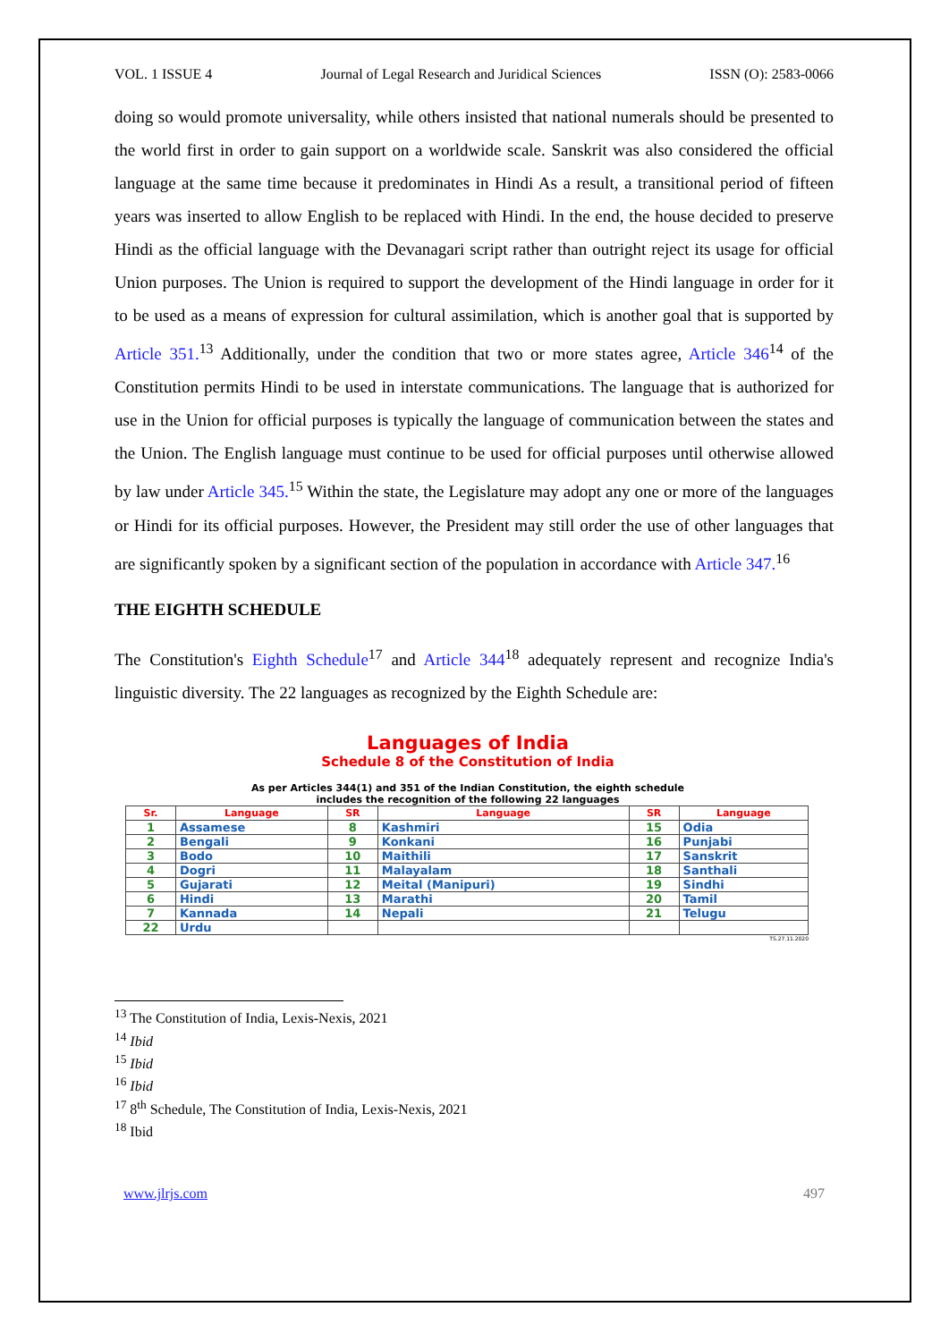VOL. 1 ISSUE 4 Journal of Legal Research and Juridical Sciences ISSN (O): 2583-0066
doing so would promote universality, while others insisted that national numerals should be presented to the world first in order to gain support on a worldwide scale. Sanskrit was also considered the official language at the same time because it predominates in Hindi As a result, a transitional period of fifteen years was inserted to allow English to be replaced with Hindi. In the end, the house decided to preserve Hindi as the official language with the Devanagari script rather than outright reject its usage for official Union purposes. The Union is required to support the development of the Hindi language in order for it to be used as a means of expression for cultural assimilation, which is another goal that is supported by Article 351.<sup>13</sup> Additionally, under the condition that two or more states agree, Article 346<sup>14</sup> of the Constitution permits Hindi to be used in interstate communications. The language that is authorized for use in the Union for official purposes is typically the language of communication between the states and the Union. The English language must continue to be used for official purposes until otherwise allowed by law under Article 345.<sup>15</sup> Within the state, the Legislature may adopt any one or more of the languages or Hindi for its official purposes. However, the President may still order the use of other languages that are significantly spoken by a significant section of the population in accordance with Article 347.<sup>16</sup>
THE EIGHTH SCHEDULE
The Constitution's Eighth Schedule<sup>17</sup> and Article 344<sup>18</sup> adequately represent and recognize India's linguistic diversity. The 22 languages as recognized by the Eighth Schedule are:
Languages of India
Schedule 8 of the Constitution of India
As per Articles 344(1) and 351 of the Indian Constitution, the eighth schedule
includes the recognition of the following 22 languages
| Sr. | Language | SR | Language | SR | Language |
| --- | --- | --- | --- | --- | --- |
| 1 | Assamese | 8 | Kashmiri | 15 | Odia |
| 2 | Bengali | 9 | Konkani | 16 | Punjabi |
| 3 | Bodo | 10 | Maithili | 17 | Sanskrit |
| 4 | Dogri | 11 | Malayalam | 18 | Santhali |
| 5 | Gujarati | 12 | Meital (Manipuri) | 19 | Sindhi |
| 6 | Hindi | 13 | Marathi | 20 | Tamil |
| 7 | Kannada | 14 | Nepali | 21 | Telugu |
| 22 | Urdu | | | | |
TS.27.11.2020
<sup>13</sup> The Constitution of India, Lexis-Nexis, 2021
<sup>14</sup> Ibid
<sup>15</sup> Ibid
<sup>16</sup> Ibid
<sup>17</sup> 8<sup>th</sup> Schedule, The Constitution of India, Lexis-Nexis, 2021
<sup>18</sup> Ibid
www.jlrjs.com 497